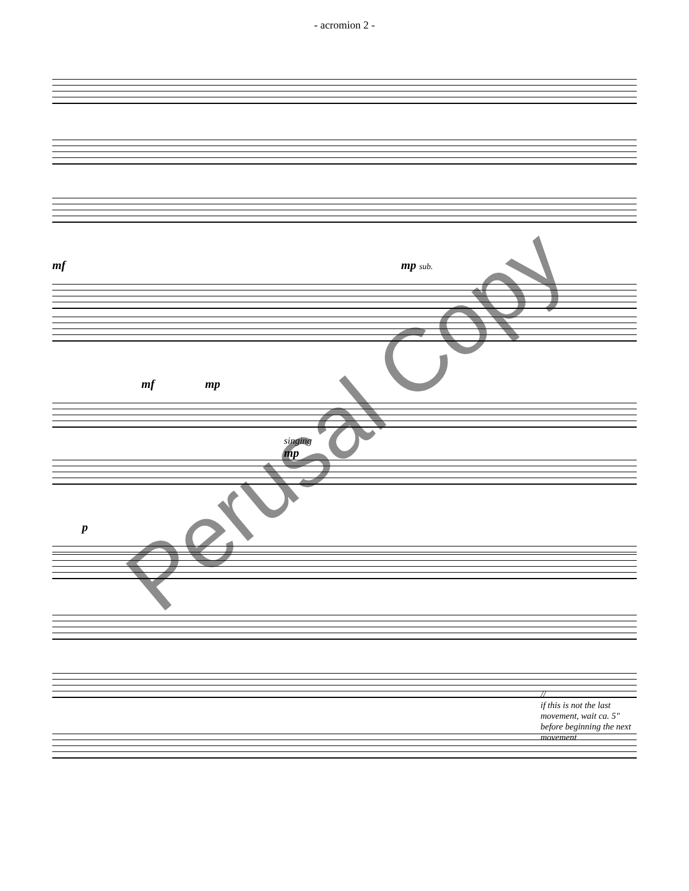- acromion 2 -
mf mp sub.
mf mp
singing
mp
p
//
if this is not the last movement, wait ca. 5" before beginning the next movement
Perusal Copy